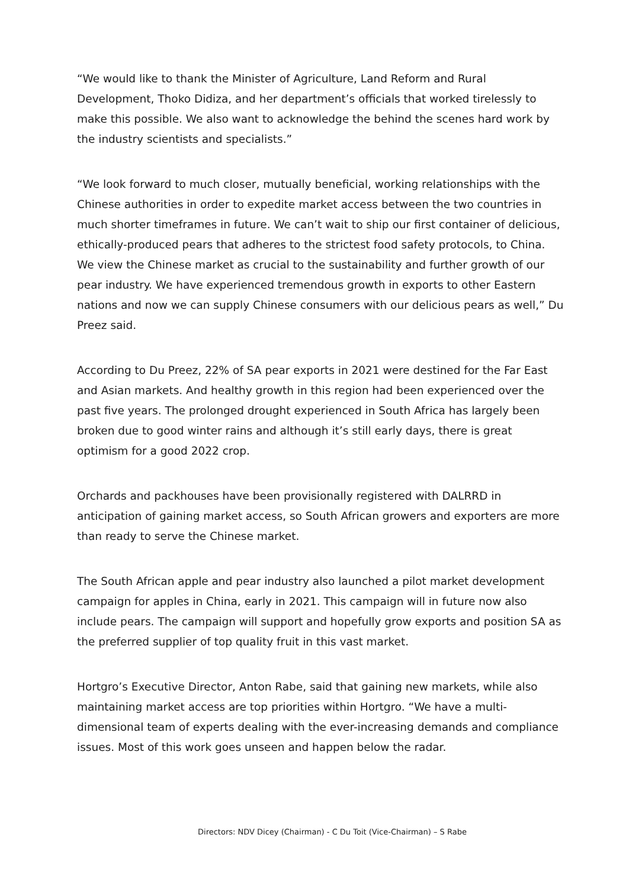“We would like to thank the Minister of Agriculture, Land Reform and Rural Development, Thoko Didiza, and her department’s officials that worked tirelessly to make this possible. We also want to acknowledge the behind the scenes hard work by the industry scientists and specialists.”
“We look forward to much closer, mutually beneficial, working relationships with the Chinese authorities in order to expedite market access between the two countries in much shorter timeframes in future. We can’t wait to ship our first container of delicious, ethically-produced pears that adheres to the strictest food safety protocols, to China. We view the Chinese market as crucial to the sustainability and further growth of our pear industry. We have experienced tremendous growth in exports to other Eastern nations and now we can supply Chinese consumers with our delicious pears as well,” Du Preez said.
According to Du Preez, 22% of SA pear exports in 2021 were destined for the Far East and Asian markets. And healthy growth in this region had been experienced over the past five years. The prolonged drought experienced in South Africa has largely been broken due to good winter rains and although it’s still early days, there is great optimism for a good 2022 crop.
Orchards and packhouses have been provisionally registered with DALRRD in anticipation of gaining market access, so South African growers and exporters are more than ready to serve the Chinese market.
The South African apple and pear industry also launched a pilot market development campaign for apples in China, early in 2021. This campaign will in future now also include pears. The campaign will support and hopefully grow exports and position SA as the preferred supplier of top quality fruit in this vast market.
Hortgro’s Executive Director, Anton Rabe, said that gaining new markets, while also maintaining market access are top priorities within Hortgro. “We have a multi-dimensional team of experts dealing with the ever-increasing demands and compliance issues. Most of this work goes unseen and happen below the radar.
Directors: NDV Dicey (Chairman) - C Du Toit (Vice-Chairman) – S Rabe